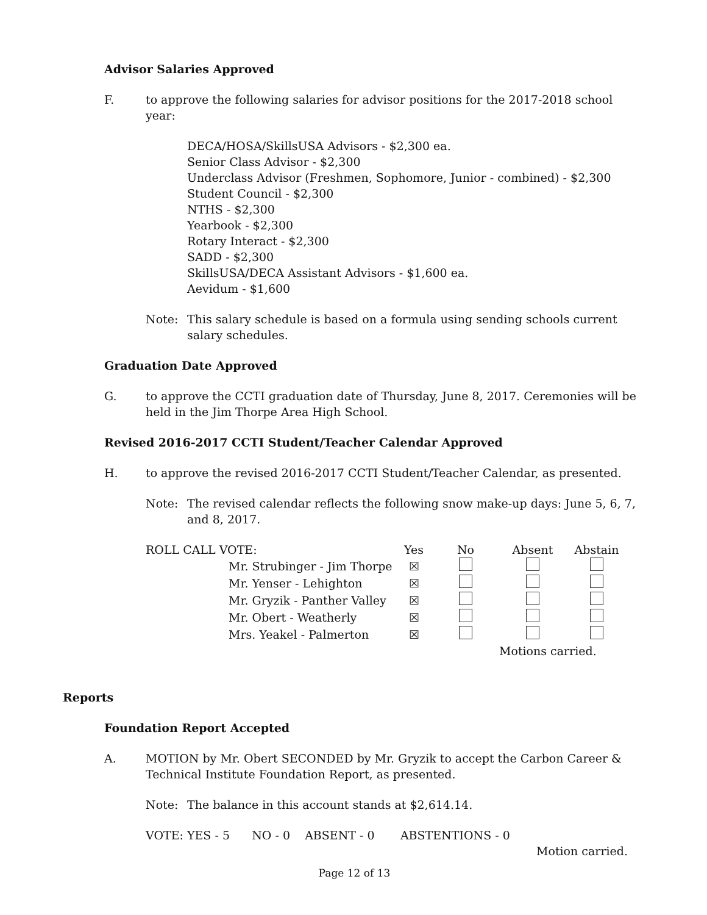Advisor Salaries Approved
F. to approve the following salaries for advisor positions for the 2017-2018 school year:
DECA/HOSA/SkillsUSA Advisors - $2,300 ea.
Senior Class Advisor - $2,300
Underclass Advisor (Freshmen, Sophomore, Junior - combined) - $2,300
Student Council - $2,300
NTHS - $2,300
Yearbook - $2,300
Rotary Interact - $2,300
SADD - $2,300
SkillsUSA/DECA Assistant Advisors - $1,600 ea.
Aevidum - $1,600
Note: This salary schedule is based on a formula using sending schools current salary schedules.
Graduation Date Approved
G. to approve the CCTI graduation date of Thursday, June 8, 2017. Ceremonies will be held in the Jim Thorpe Area High School.
Revised 2016-2017 CCTI Student/Teacher Calendar Approved
H. to approve the revised 2016-2017 CCTI Student/Teacher Calendar, as presented.
Note: The revised calendar reflects the following snow make-up days: June 5, 6, 7, and 8, 2017.
| ROLL CALL VOTE: | | Yes | No | Absent | Abstain |
| | Mr. Strubinger - Jim Thorpe | ☒ | | | |
| | Mr. Yenser - Lehighton | ☒ | | | |
| | Mr. Gryzik - Panther Valley | ☒ | | | |
| | Mr. Obert - Weatherly | ☒ | | | |
| | Mrs. Yeakel - Palmerton | ☒ | | | |
| | | | | Motions carried. | |
Reports
Foundation Report Accepted
A. MOTION by Mr. Obert SECONDED by Mr. Gryzik to accept the Carbon Career & Technical Institute Foundation Report, as presented.
Note: The balance in this account stands at $2,614.14.
VOTE: YES - 5 NO - 0 ABSENT - 0 ABSTENTIONS - 0
Motion carried.
Page 12 of 13